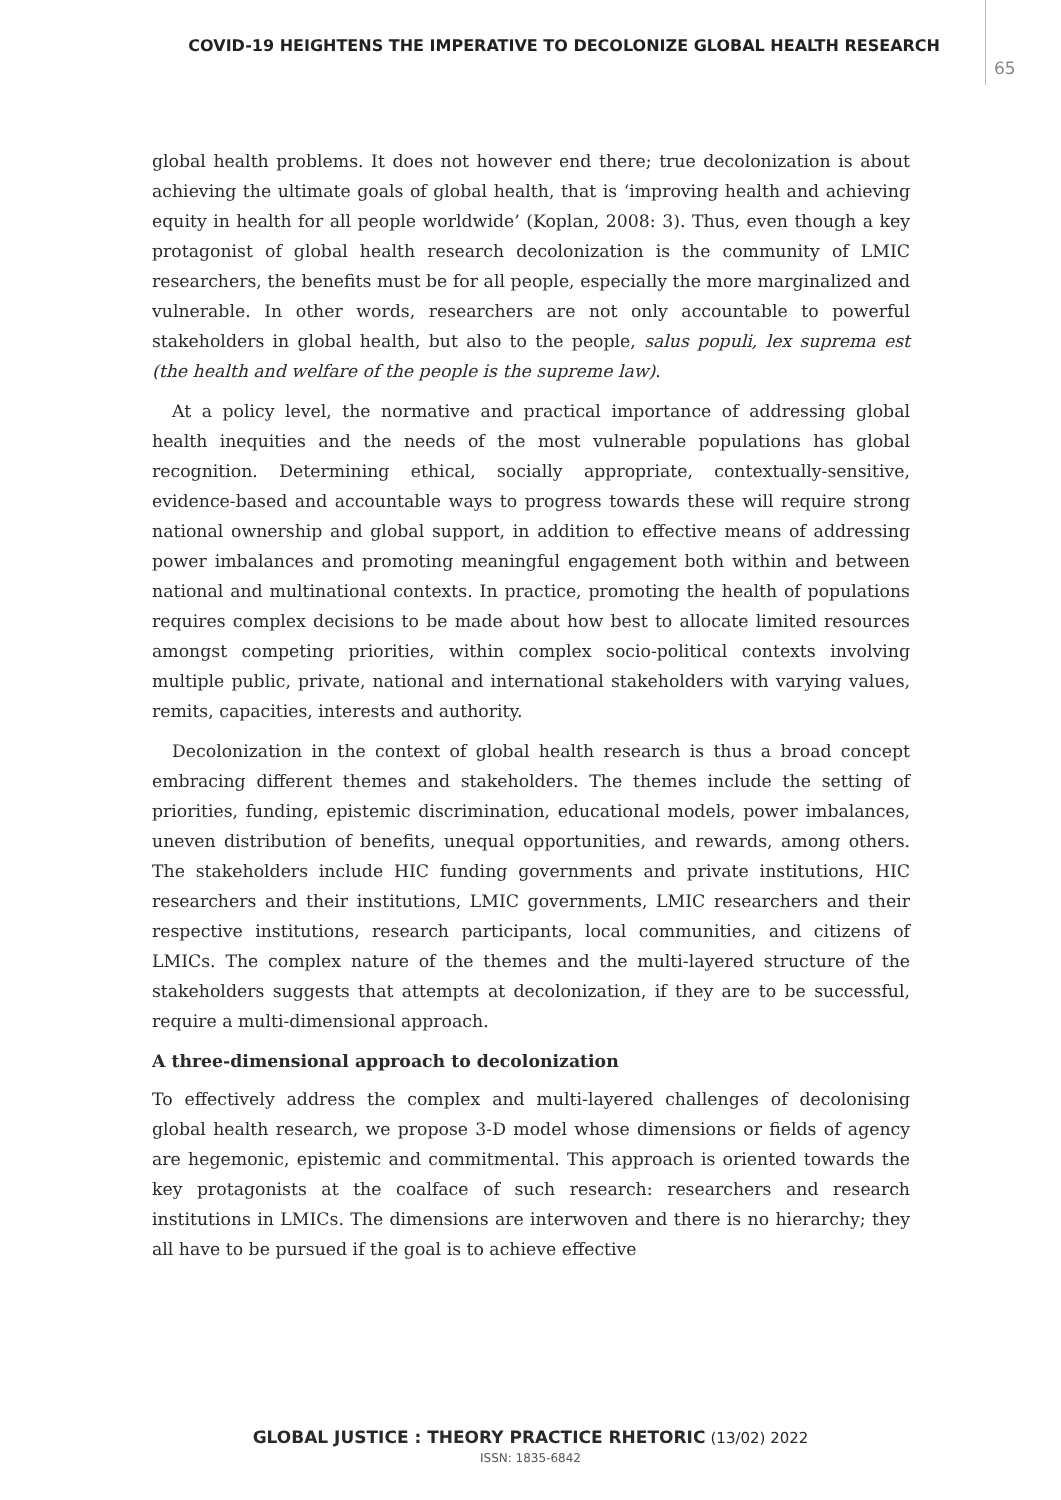COVID-19 HEIGHTENS THE IMPERATIVE TO DECOLONIZE GLOBAL HEALTH RESEARCH
65
global health problems. It does not however end there; true decolonization is about achieving the ultimate goals of global health, that is ‘improving health and achieving equity in health for all people worldwide’ (Koplan, 2008: 3). Thus, even though a key protagonist of global health research decolonization is the community of LMIC researchers, the benefits must be for all people, especially the more marginalized and vulnerable. In other words, researchers are not only accountable to powerful stakeholders in global health, but also to the people, salus populi, lex suprema est (the health and welfare of the people is the supreme law).
At a policy level, the normative and practical importance of addressing global health inequities and the needs of the most vulnerable populations has global recognition. Determining ethical, socially appropriate, contextually-sensitive, evidence-based and accountable ways to progress towards these will require strong national ownership and global support, in addition to effective means of addressing power imbalances and promoting meaningful engagement both within and between national and multinational contexts. In practice, promoting the health of populations requires complex decisions to be made about how best to allocate limited resources amongst competing priorities, within complex socio-political contexts involving multiple public, private, national and international stakeholders with varying values, remits, capacities, interests and authority.
Decolonization in the context of global health research is thus a broad concept embracing different themes and stakeholders. The themes include the setting of priorities, funding, epistemic discrimination, educational models, power imbalances, uneven distribution of benefits, unequal opportunities, and rewards, among others. The stakeholders include HIC funding governments and private institutions, HIC researchers and their institutions, LMIC governments, LMIC researchers and their respective institutions, research participants, local communities, and citizens of LMICs. The complex nature of the themes and the multi-layered structure of the stakeholders suggests that attempts at decolonization, if they are to be successful, require a multi-dimensional approach.
A three-dimensional approach to decolonization
To effectively address the complex and multi-layered challenges of decolonising global health research, we propose 3-D model whose dimensions or fields of agency are hegemonic, epistemic and commitmental. This approach is oriented towards the key protagonists at the coalface of such research: researchers and research institutions in LMICs. The dimensions are interwoven and there is no hierarchy; they all have to be pursued if the goal is to achieve effective
GLOBAL JUSTICE : THEORY PRACTICE RHETORIC (13/02) 2022
ISSN: 1835-6842